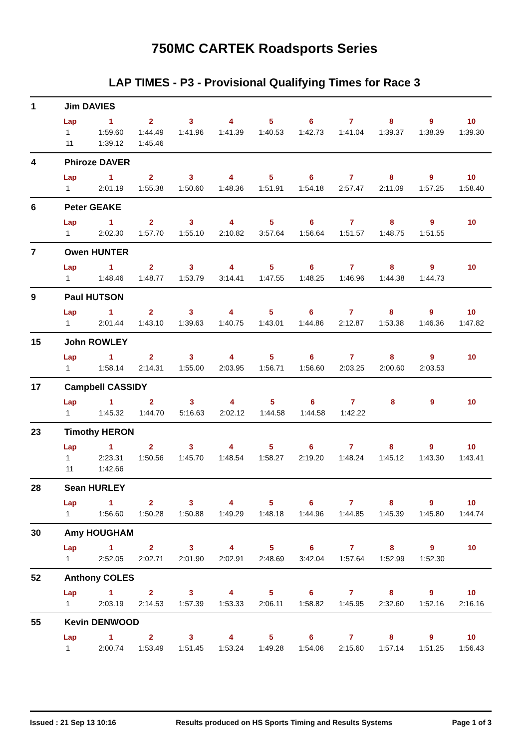750MC CARTEK Roadsports Series
LAP TIMES - P3 - Provisional Qualifying Times for Race 3
1 Jim DAVIES
| Lap | 1 | 2 | 3 | 4 | 5 | 6 | 7 | 8 | 9 | 10 |
| --- | --- | --- | --- | --- | --- | --- | --- | --- | --- | --- |
| 1 | 1:59.60 | 1:44.49 | 1:41.96 | 1:41.39 | 1:40.53 | 1:42.73 | 1:41.04 | 1:39.37 | 1:38.39 | 1:39.30 |
| 11 | 1:39.12 | 1:45.46 | | | | | | | | |
4 Phiroze DAVER
| Lap | 1 | 2 | 3 | 4 | 5 | 6 | 7 | 8 | 9 | 10 |
| --- | --- | --- | --- | --- | --- | --- | --- | --- | --- | --- |
| 1 | 2:01.19 | 1:55.38 | 1:50.60 | 1:48.36 | 1:51.91 | 1:54.18 | 2:57.47 | 2:11.09 | 1:57.25 | 1:58.40 |
6 Peter GEAKE
| Lap | 1 | 2 | 3 | 4 | 5 | 6 | 7 | 8 | 9 | 10 |
| --- | --- | --- | --- | --- | --- | --- | --- | --- | --- | --- |
| 1 | 2:02.30 | 1:57.70 | 1:55.10 | 2:10.82 | 3:57.64 | 1:56.64 | 1:51.57 | 1:48.75 | 1:51.55 | |
7 Owen HUNTER
| Lap | 1 | 2 | 3 | 4 | 5 | 6 | 7 | 8 | 9 | 10 |
| --- | --- | --- | --- | --- | --- | --- | --- | --- | --- | --- |
| 1 | 1:48.46 | 1:48.77 | 1:53.79 | 3:14.41 | 1:47.55 | 1:48.25 | 1:46.96 | 1:44.38 | 1:44.73 | |
9 Paul HUTSON
| Lap | 1 | 2 | 3 | 4 | 5 | 6 | 7 | 8 | 9 | 10 |
| --- | --- | --- | --- | --- | --- | --- | --- | --- | --- | --- |
| 1 | 2:01.44 | 1:43.10 | 1:39.63 | 1:40.75 | 1:43.01 | 1:44.86 | 2:12.87 | 1:53.38 | 1:46.36 | 1:47.82 |
15 John ROWLEY
| Lap | 1 | 2 | 3 | 4 | 5 | 6 | 7 | 8 | 9 | 10 |
| --- | --- | --- | --- | --- | --- | --- | --- | --- | --- | --- |
| 1 | 1:58.14 | 2:14.31 | 1:55.00 | 2:03.95 | 1:56.71 | 1:56.60 | 2:03.25 | 2:00.60 | 2:03.53 | |
17 Campbell CASSIDY
| Lap | 1 | 2 | 3 | 4 | 5 | 6 | 7 | 8 | 9 | 10 |
| --- | --- | --- | --- | --- | --- | --- | --- | --- | --- | --- |
| 1 | 1:45.32 | 1:44.70 | 5:16.63 | 2:02.12 | 1:44.58 | 1:44.58 | 1:42.22 | | | |
23 Timothy HERON
| Lap | 1 | 2 | 3 | 4 | 5 | 6 | 7 | 8 | 9 | 10 |
| --- | --- | --- | --- | --- | --- | --- | --- | --- | --- | --- |
| 1 | 2:23.31 | 1:50.56 | 1:45.70 | 1:48.54 | 1:58.27 | 2:19.20 | 1:48.24 | 1:45.12 | 1:43.30 | 1:43.41 |
| 11 | 1:42.66 | | | | | | | | | |
28 Sean HURLEY
| Lap | 1 | 2 | 3 | 4 | 5 | 6 | 7 | 8 | 9 | 10 |
| --- | --- | --- | --- | --- | --- | --- | --- | --- | --- | --- |
| 1 | 1:56.60 | 1:50.28 | 1:50.88 | 1:49.29 | 1:48.18 | 1:44.96 | 1:44.85 | 1:45.39 | 1:45.80 | 1:44.74 |
30 Amy HOUGHAM
| Lap | 1 | 2 | 3 | 4 | 5 | 6 | 7 | 8 | 9 | 10 |
| --- | --- | --- | --- | --- | --- | --- | --- | --- | --- | --- |
| 1 | 2:52.05 | 2:02.71 | 2:01.90 | 2:02.91 | 2:48.69 | 3:42.04 | 1:57.64 | 1:52.99 | 1:52.30 | |
52 Anthony COLES
| Lap | 1 | 2 | 3 | 4 | 5 | 6 | 7 | 8 | 9 | 10 |
| --- | --- | --- | --- | --- | --- | --- | --- | --- | --- | --- |
| 1 | 2:03.19 | 2:14.53 | 1:57.39 | 1:53.33 | 2:06.11 | 1:58.82 | 1:45.95 | 2:32.60 | 1:52.16 | 2:16.16 |
55 Kevin DENWOOD
| Lap | 1 | 2 | 3 | 4 | 5 | 6 | 7 | 8 | 9 | 10 |
| --- | --- | --- | --- | --- | --- | --- | --- | --- | --- | --- |
| 1 | 2:00.74 | 1:53.49 | 1:51.45 | 1:53.24 | 1:49.28 | 1:54.06 | 2:15.60 | 1:57.14 | 1:51.25 | 1:56.43 |
Issued : 21 Sep 13 10:16 Results produced on HS Sports Timing and Results Systems Page 1 of 3